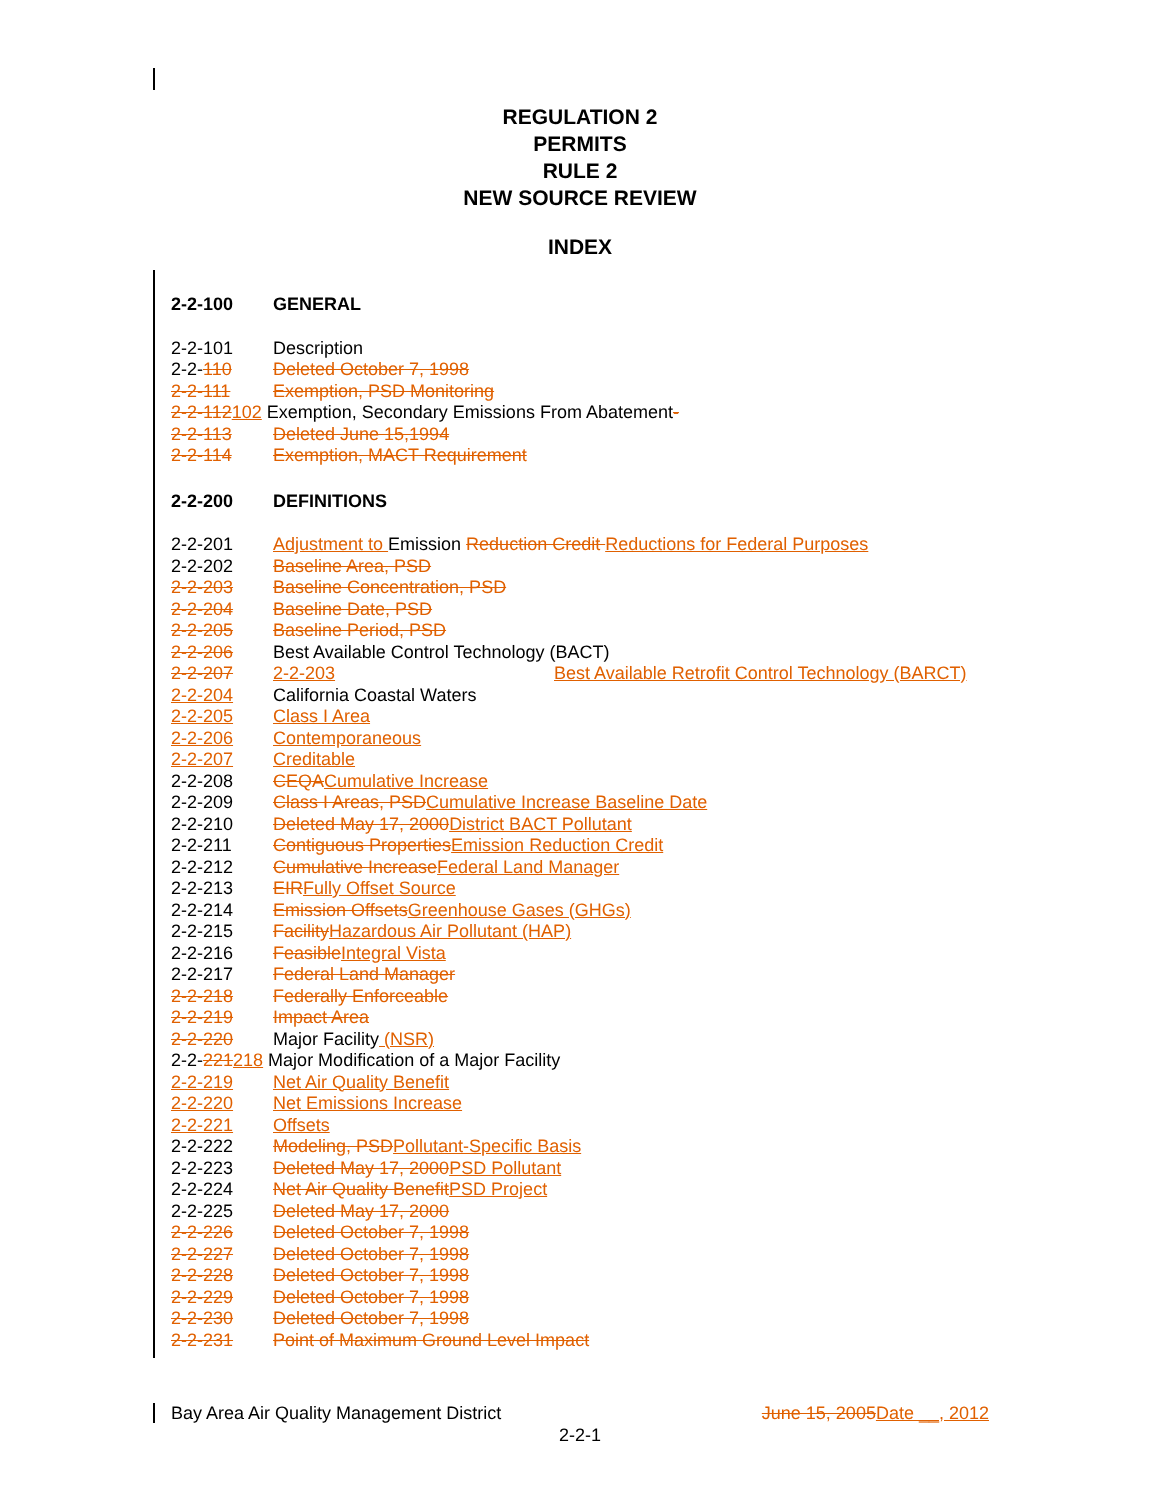REGULATION 2
PERMITS
RULE 2
NEW SOURCE REVIEW
INDEX
2-2-100 GENERAL
2-2-101 Description
2-2-110 Deleted October 7, 1998
2-2-111 Exemption, PSD Monitoring
2-2-112102 Exemption, Secondary Emissions From Abatement-
2-2-113 Deleted June 15,1994
2-2-114 Exemption, MACT Requirement
2-2-200 DEFINITIONS
2-2-201 Adjustment to Emission Reduction Credit Reductions for Federal Purposes
2-2-202 Baseline Area, PSD
2-2-203 Baseline Concentration, PSD
2-2-204 Baseline Date, PSD
2-2-205 Baseline Period, PSD
2-2-206 Best Available Control Technology (BACT)
2-2-207 2-2-203 Best Available Retrofit Control Technology (BARCT)
2-2-204 California Coastal Waters
2-2-205 Class I Area
2-2-206 Contemporaneous
2-2-207 Creditable
2-2-208 CEQACumulative Increase
2-2-209 Class I Areas, PSDCumulative Increase Baseline Date
2-2-210 Deleted May 17, 2000District BACT Pollutant
2-2-211 Contiguous PropertiesEmission Reduction Credit
2-2-212 Cumulative IncreaseFederal Land Manager
2-2-213 EIRFully Offset Source
2-2-214 Emission OffsetsGreenhouse Gases (GHGs)
2-2-215 FacilityHazardous Air Pollutant (HAP)
2-2-216 FeasibleIntegral Vista
2-2-217 Federal Land Manager
2-2-218 Federally Enforceable
2-2-219 Impact Area
2-2-220 Major Facility (NSR)
2-2-221218 Major Modification of a Major Facility
2-2-219 Net Air Quality Benefit
2-2-220 Net Emissions Increase
2-2-221 Offsets
2-2-222 Modeling, PSDPollutant-Specific Basis
2-2-223 Deleted May 17, 2000PSD Pollutant
2-2-224 Net Air Quality BenefitPSD Project
2-2-225 Deleted May 17, 2000
2-2-226 Deleted October 7, 1998
2-2-227 Deleted October 7, 1998
2-2-228 Deleted October 7, 1998
2-2-229 Deleted October 7, 1998
2-2-230 Deleted October 7, 1998
2-2-231 Point of Maximum Ground Level Impact
Bay Area Air Quality Management District June 15, 2005Date __, 2012
2-2-1